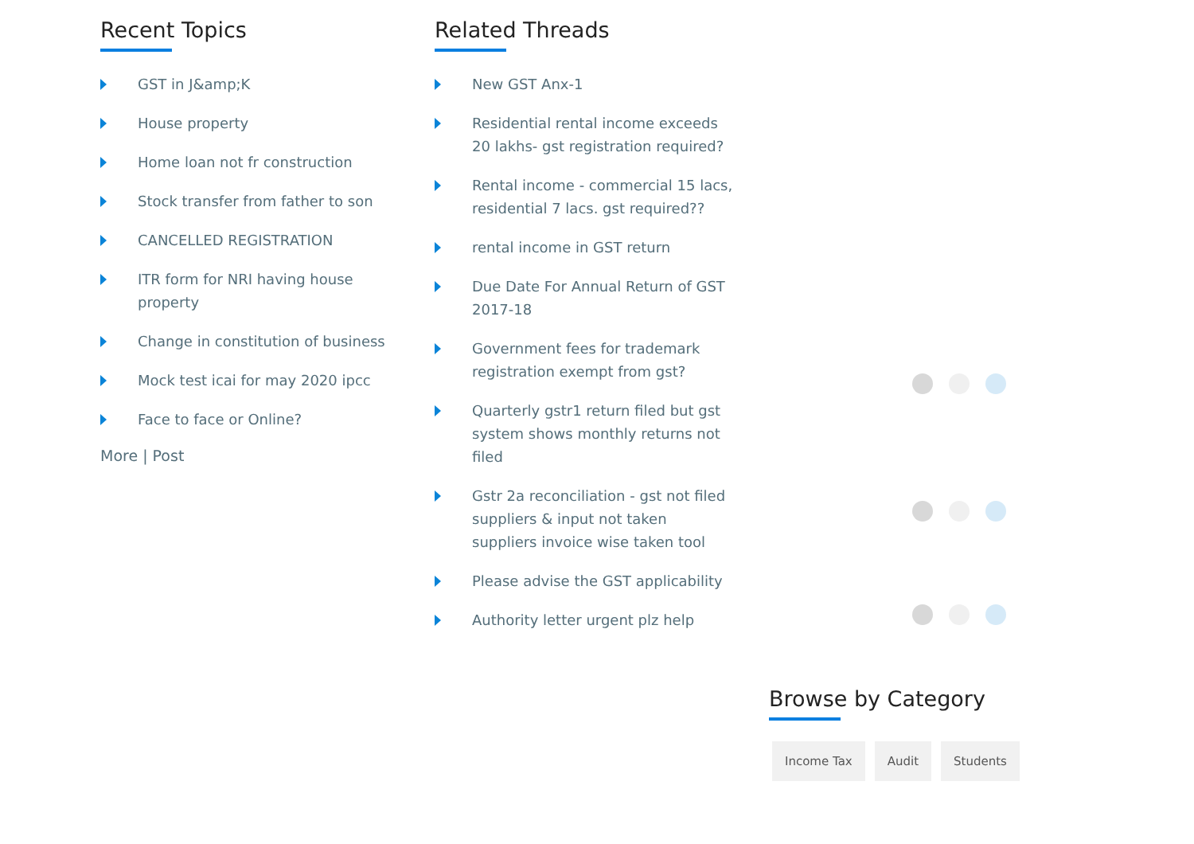Recent Topics
GST in J&amp;K
House property
Home loan not fr construction
Stock transfer from father to son
CANCELLED REGISTRATION
ITR form for NRI having house property
Change in constitution of business
Mock test icai for may 2020 ipcc
Face to face or Online?
More | Post
Related Threads
New GST Anx-1
Residential rental income exceeds 20 lakhs- gst registration required?
Rental income - commercial 15 lacs, residential 7 lacs. gst required??
rental income in GST return
Due Date For Annual Return of GST 2017-18
Government fees for trademark registration exempt from gst?
Quarterly gstr1 return filed but gst system shows monthly returns not filed
Gstr 2a reconciliation - gst not filed suppliers & input not taken suppliers invoice wise taken tool
Please advise the GST applicability
Authority letter urgent plz help
Browse by Category
Income Tax Audit Students